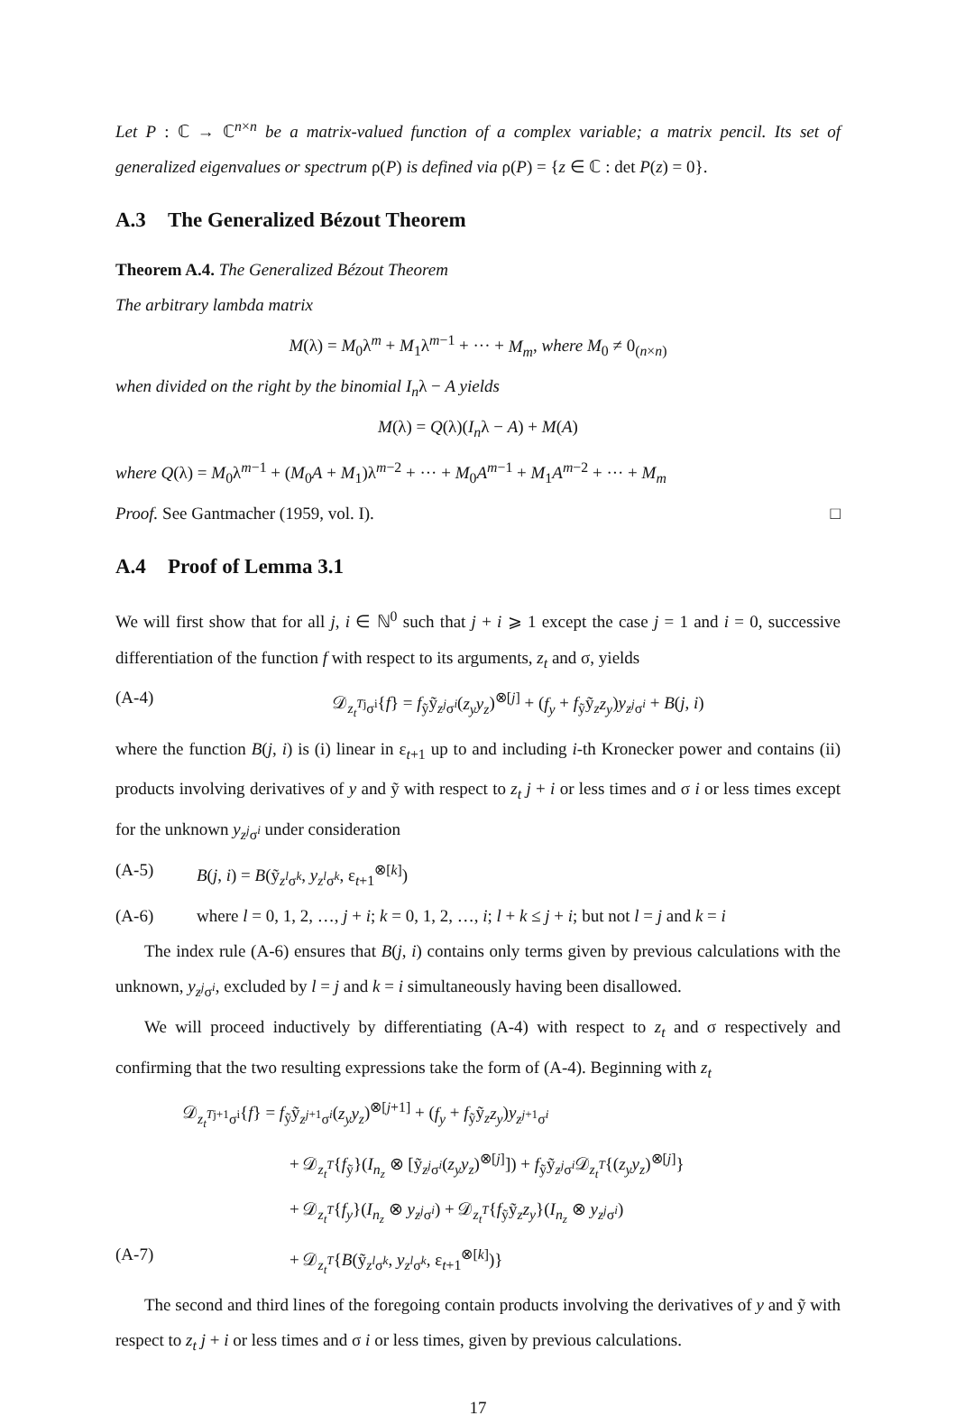Let P : ℂ → ℂ<sup>n×n</sup> be a matrix-valued function of a complex variable; a matrix pencil. Its set of generalized eigenvalues or spectrum ρ(P) is defined via ρ(P) = {z ∈ ℂ : det P(z) = 0}.
A.3 The Generalized Bézout Theorem
Theorem A.4. The Generalized Bézout Theorem
The arbitrary lambda matrix
M(λ) = M<sub>0</sub>λ<sup>m</sup> + M<sub>1</sub>λ<sup>m−1</sup> + ··· + M<sub>m</sub>, where M<sub>0</sub> ≠ 0<sub>(n×n)</sub>
when divided on the right by the binomial I<sub>n</sub>λ − A yields
M(λ) = Q(λ)(I<sub>n</sub>λ − A) + M(A)
where Q(λ) = M<sub>0</sub>λ<sup>m−1</sup> + (M<sub>0</sub>A + M<sub>1</sub>)λ<sup>m−2</sup> + ··· + M<sub>0</sub>A<sup>m−1</sup> + M<sub>1</sub>A<sup>m−2</sup> + ··· + M<sub>m</sub>
Proof. See Gantmacher (1959, vol. I). □
A.4 Proof of Lemma 3.1
We will first show that for all j, i ∈ ℕ<sup>0</sup> such that j + i ⩾ 1 except the case j = 1 and i = 0, successive differentiation of the function f with respect to its arguments, z<sub>t</sub> and σ, yields
(A-4) 𝒟<sub>z<sub>t</sub><sup>T</sup><sup>j</sup>σ<sup>i</sup></sub>{f} = f<sub>ỹ</sub>ỹ<sub>z<sup>j</sup>σ<sup>i</sup></sub>(z<sub>y</sub>y<sub>z</sub>)<sup>⊗[j]</sup> + (f<sub>y</sub> + f<sub>ỹ</sub>ỹ<sub>z</sub>z<sub>y</sub>)y<sub>z<sup>j</sup>σ<sup>i</sup></sub> + B(j, i)
where the function B(j, i) is (i) linear in ε<sub>t+1</sub> up to and including i-th Kronecker power and contains (ii) products involving derivatives of y and ỹ with respect to z<sub>t</sub> j + i or less times and σ i or less times except for the unknown y<sub>z<sup>j</sup>σ<sup>i</sup></sub> under consideration
(A-5) B(j, i) = B(ỹ<sub>z<sup>l</sup>σ<sup>k</sup></sub>, y<sub>z<sup>l</sup>σ<sup>k</sup></sub>, ε<sub>t+1</sub><sup>⊗[k]</sup>)
(A-6) where l = 0, 1, 2, …, j + i; k = 0, 1, 2, …, i; l + k ≤ j + i; but not l = j and k = i
The index rule (A-6) ensures that B(j, i) contains only terms given by previous calculations with the unknown, y<sub>z<sup>j</sup>σ<sup>i</sup></sub>, excluded by l = j and k = i simultaneously having been disallowed.
We will proceed inductively by differentiating (A-4) with respect to z<sub>t</sub> and σ respectively and confirming that the two resulting expressions take the form of (A-4). Beginning with z<sub>t</sub>
𝒟<sub>z<sub>t</sub><sup>T</sup><sup>j+1</sup>σ<sup>i</sup></sub>{f} = f<sub>ỹ</sub>ỹ<sub>z<sup>j+1</sup>σ<sup>i</sup></sub>(z<sub>y</sub>y<sub>z</sub>)<sup>⊗[j+1]</sup> + (f<sub>y</sub> + f<sub>ỹ</sub>ỹ<sub>z</sub>z<sub>y</sub>)y<sub>z<sup>j+1</sup>σ<sup>i</sup></sub>
+ 𝒟<sub>z<sub>t</sub><sup>T</sup></sub>{f<sub>ỹ</sub>}(I<sub>n<sub>z</sub></sub> ⊗ [ỹ<sub>z<sup>j</sup>σ<sup>i</sup></sub>(z<sub>y</sub>y<sub>z</sub>)<sup>⊗[j]</sup>]) + f<sub>ỹ</sub>ỹ<sub>z<sup>j</sup>σ<sup>i</sup></sub>𝒟<sub>z<sub>t</sub><sup>T</sup></sub>{(z<sub>y</sub>y<sub>z</sub>)<sup>⊗[j]</sup>}
+ 𝒟<sub>z<sub>t</sub><sup>T</sup></sub>{f<sub>y</sub>}(I<sub>n<sub>z</sub></sub> ⊗ y<sub>z<sup>j</sup>σ<sup>i</sup></sub>) + 𝒟<sub>z<sub>t</sub><sup>T</sup></sub>{f<sub>ỹ</sub>ỹ<sub>z</sub>z<sub>y</sub>}(I<sub>n<sub>z</sub></sub> ⊗ y<sub>z<sup>j</sup>σ<sup>i</sup></sub>)
(A-7) + 𝒟<sub>z<sub>t</sub><sup>T</sup></sub>{B(ỹ<sub>z<sup>l</sup>σ<sup>k</sup></sub>, y<sub>z<sup>l</sup>σ<sup>k</sup></sub>, ε<sub>t+1</sub><sup>⊗[k]</sup>)}
The second and third lines of the foregoing contain products involving the derivatives of y and ỹ with respect to z<sub>t</sub> j + i or less times and σ i or less times, given by previous calculations.
17